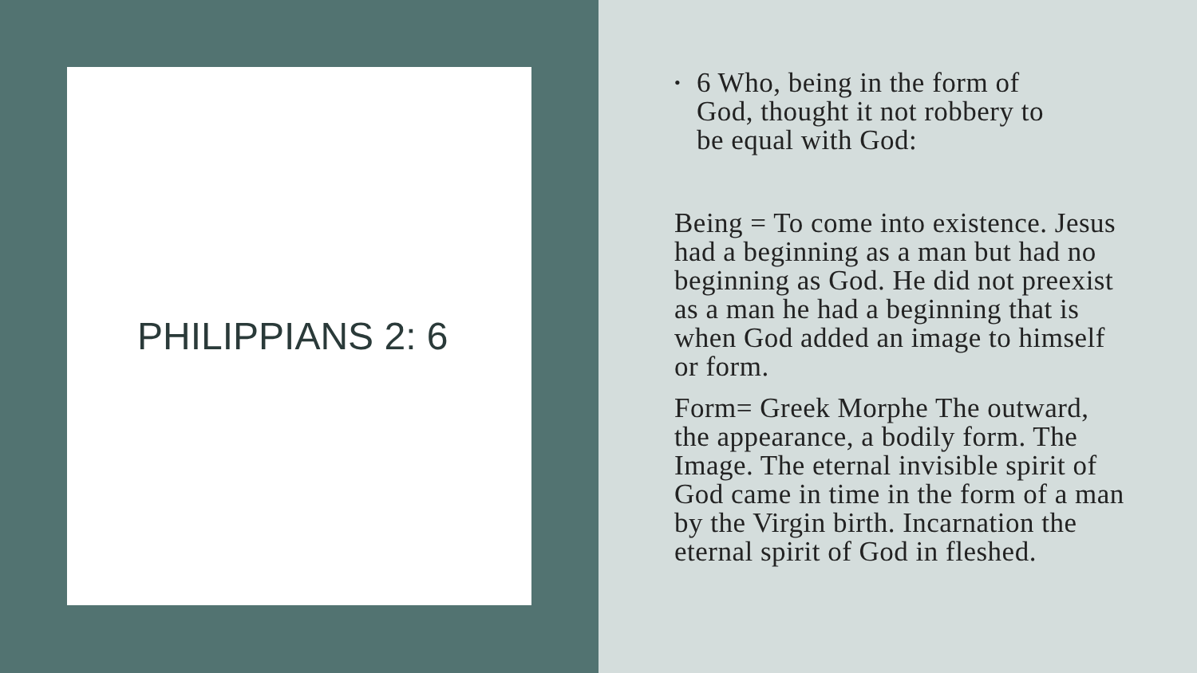PHILIPPIANS 2: 6
•
6 Who, being in the form of
God, thought it not robbery to
be equal with God:
Being = To come into existence. Jesus had a beginning as a man but had no beginning as God. He did not preexist as a man he had a beginning that is when God added an image to himself or form.
Form= Greek Morphe The outward, the appearance, a bodily form. The Image. The eternal invisible spirit of God came in time in the form of a man by the Virgin birth. Incarnation the eternal spirit of God in fleshed.